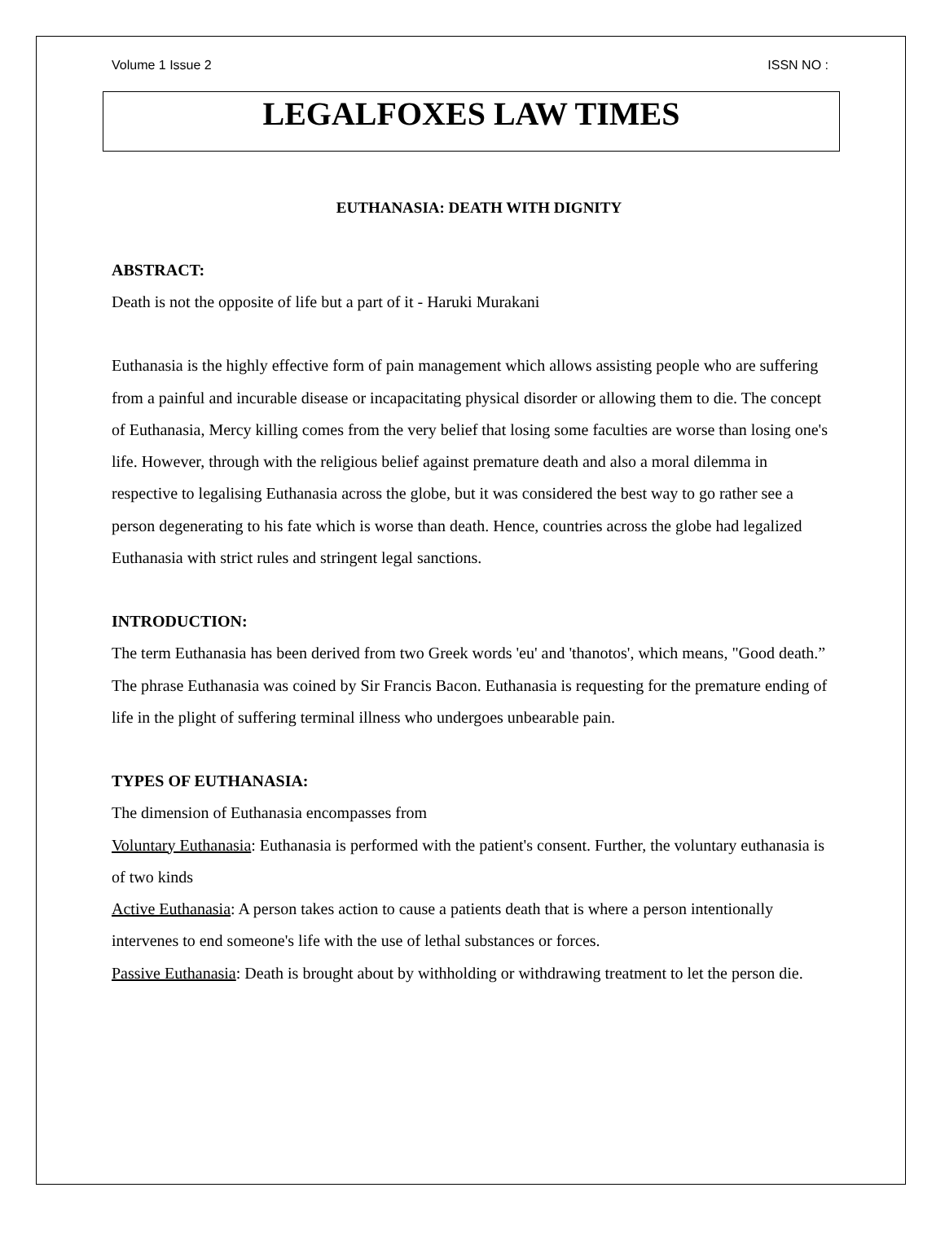Volume 1 Issue 2 ISSN NO :
LEGALFOXES LAW TIMES
EUTHANASIA: DEATH WITH DIGNITY
ABSTRACT:
Death is not the opposite of life but a part of it - Haruki Murakani
Euthanasia is the highly effective form of pain management which allows assisting people who are suffering from a painful and incurable disease or incapacitating physical disorder or allowing them to die. The concept of Euthanasia, Mercy killing comes from the very belief that losing some faculties are worse than losing one's life. However, through with the religious belief against premature death and also a moral dilemma in respective to legalising Euthanasia across the globe, but it was considered the best way to go rather see a person degenerating to his fate which is worse than death. Hence, countries across the globe had legalized Euthanasia with strict rules and stringent legal sanctions.
INTRODUCTION:
The term Euthanasia has been derived from two Greek words 'eu' and 'thanotos', which means, "Good death.” The phrase Euthanasia was coined by Sir Francis Bacon. Euthanasia is requesting for the premature ending of life in the plight of suffering terminal illness who undergoes unbearable pain.
TYPES OF EUTHANASIA:
The dimension of Euthanasia encompasses from
Voluntary Euthanasia: Euthanasia is performed with the patient's consent. Further, the voluntary euthanasia is of two kinds
Active Euthanasia: A person takes action to cause a patients death that is where a person intentionally intervenes to end someone's life with the use of lethal substances or forces.
Passive Euthanasia: Death is brought about by withholding or withdrawing treatment to let the person die.